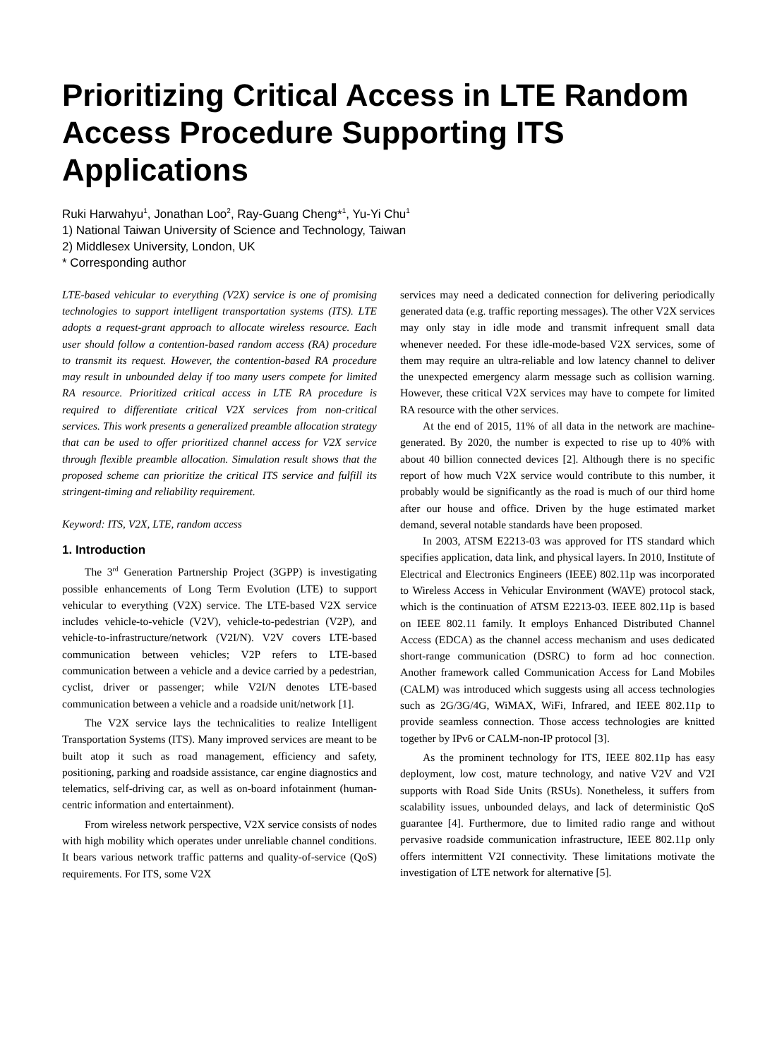Prioritizing Critical Access in LTE Random Access Procedure Supporting ITS Applications
Ruki Harwahyu<sup>1</sup>, Jonathan Loo<sup>2</sup>, Ray-Guang Cheng*<sup>1</sup>, Yu-Yi Chu<sup>1</sup>
1) National Taiwan University of Science and Technology, Taiwan
2) Middlesex University, London, UK
* Corresponding author
LTE-based vehicular to everything (V2X) service is one of promising technologies to support intelligent transportation systems (ITS). LTE adopts a request-grant approach to allocate wireless resource. Each user should follow a contention-based random access (RA) procedure to transmit its request. However, the contention-based RA procedure may result in unbounded delay if too many users compete for limited RA resource. Prioritized critical access in LTE RA procedure is required to differentiate critical V2X services from non-critical services. This work presents a generalized preamble allocation strategy that can be used to offer prioritized channel access for V2X service through flexible preamble allocation. Simulation result shows that the proposed scheme can prioritize the critical ITS service and fulfill its stringent-timing and reliability requirement.
Keyword: ITS, V2X, LTE, random access
1. Introduction
The 3<sup>rd</sup> Generation Partnership Project (3GPP) is investigating possible enhancements of Long Term Evolution (LTE) to support vehicular to everything (V2X) service. The LTE-based V2X service includes vehicle-to-vehicle (V2V), vehicle-to-pedestrian (V2P), and vehicle-to-infrastructure/network (V2I/N). V2V covers LTE-based communication between vehicles; V2P refers to LTE-based communication between a vehicle and a device carried by a pedestrian, cyclist, driver or passenger; while V2I/N denotes LTE-based communication between a vehicle and a roadside unit/network [1].
The V2X service lays the technicalities to realize Intelligent Transportation Systems (ITS). Many improved services are meant to be built atop it such as road management, efficiency and safety, positioning, parking and roadside assistance, car engine diagnostics and telematics, self-driving car, as well as on-board infotainment (human-centric information and entertainment).
From wireless network perspective, V2X service consists of nodes with high mobility which operates under unreliable channel conditions. It bears various network traffic patterns and quality-of-service (QoS) requirements. For ITS, some V2X
services may need a dedicated connection for delivering periodically generated data (e.g. traffic reporting messages). The other V2X services may only stay in idle mode and transmit infrequent small data whenever needed. For these idle-mode-based V2X services, some of them may require an ultra-reliable and low latency channel to deliver the unexpected emergency alarm message such as collision warning. However, these critical V2X services may have to compete for limited RA resource with the other services.
At the end of 2015, 11% of all data in the network are machine-generated. By 2020, the number is expected to rise up to 40% with about 40 billion connected devices [2]. Although there is no specific report of how much V2X service would contribute to this number, it probably would be significantly as the road is much of our third home after our house and office. Driven by the huge estimated market demand, several notable standards have been proposed.
In 2003, ATSM E2213-03 was approved for ITS standard which specifies application, data link, and physical layers. In 2010, Institute of Electrical and Electronics Engineers (IEEE) 802.11p was incorporated to Wireless Access in Vehicular Environment (WAVE) protocol stack, which is the continuation of ATSM E2213-03. IEEE 802.11p is based on IEEE 802.11 family. It employs Enhanced Distributed Channel Access (EDCA) as the channel access mechanism and uses dedicated short-range communication (DSRC) to form ad hoc connection. Another framework called Communication Access for Land Mobiles (CALM) was introduced which suggests using all access technologies such as 2G/3G/4G, WiMAX, WiFi, Infrared, and IEEE 802.11p to provide seamless connection. Those access technologies are knitted together by IPv6 or CALM-non-IP protocol [3].
As the prominent technology for ITS, IEEE 802.11p has easy deployment, low cost, mature technology, and native V2V and V2I supports with Road Side Units (RSUs). Nonetheless, it suffers from scalability issues, unbounded delays, and lack of deterministic QoS guarantee [4]. Furthermore, due to limited radio range and without pervasive roadside communication infrastructure, IEEE 802.11p only offers intermittent V2I connectivity. These limitations motivate the investigation of LTE network for alternative [5].